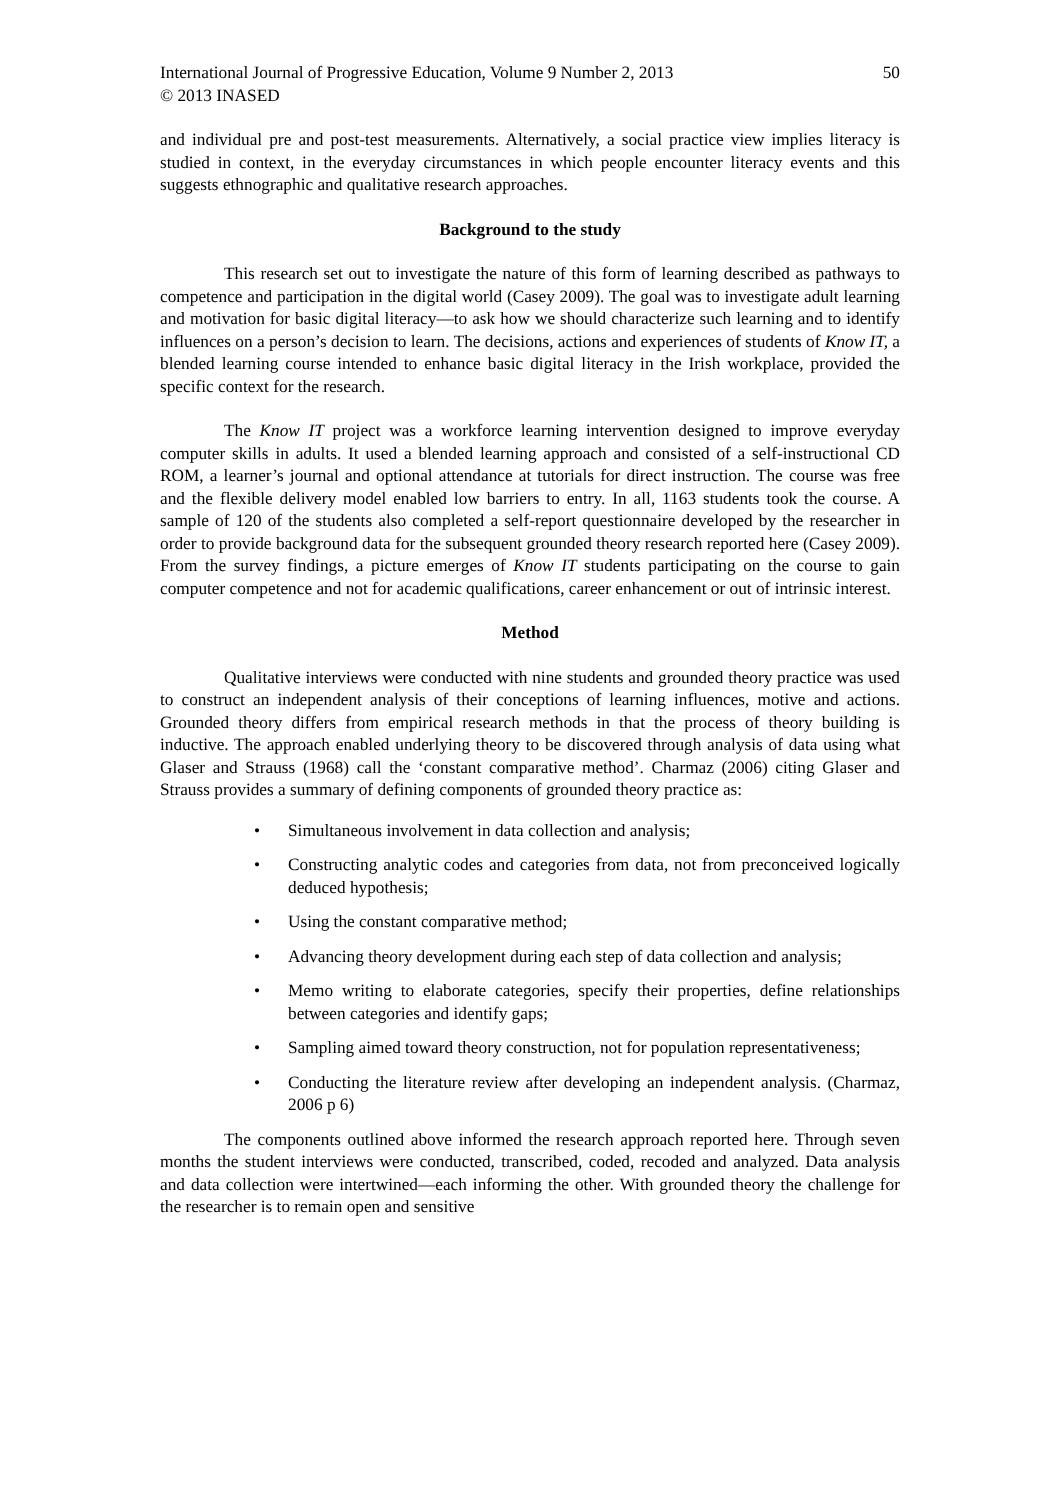International Journal of Progressive Education, Volume 9 Number 2, 2013 50
© 2013 INASED
and individual pre and post-test measurements. Alternatively, a social practice view implies literacy is studied in context, in the everyday circumstances in which people encounter literacy events and this suggests ethnographic and qualitative research approaches.
Background to the study
This research set out to investigate the nature of this form of learning described as pathways to competence and participation in the digital world (Casey 2009). The goal was to investigate adult learning and motivation for basic digital literacy—to ask how we should characterize such learning and to identify influences on a person’s decision to learn. The decisions, actions and experiences of students of Know IT, a blended learning course intended to enhance basic digital literacy in the Irish workplace, provided the specific context for the research.
The Know IT project was a workforce learning intervention designed to improve everyday computer skills in adults. It used a blended learning approach and consisted of a self-instructional CD ROM, a learner’s journal and optional attendance at tutorials for direct instruction. The course was free and the flexible delivery model enabled low barriers to entry. In all, 1163 students took the course. A sample of 120 of the students also completed a self-report questionnaire developed by the researcher in order to provide background data for the subsequent grounded theory research reported here (Casey 2009). From the survey findings, a picture emerges of Know IT students participating on the course to gain computer competence and not for academic qualifications, career enhancement or out of intrinsic interest.
Method
Qualitative interviews were conducted with nine students and grounded theory practice was used to construct an independent analysis of their conceptions of learning influences, motive and actions. Grounded theory differs from empirical research methods in that the process of theory building is inductive. The approach enabled underlying theory to be discovered through analysis of data using what Glaser and Strauss (1968) call the ‘constant comparative method’. Charmaz (2006) citing Glaser and Strauss provides a summary of defining components of grounded theory practice as:
• Simultaneous involvement in data collection and analysis;
• Constructing analytic codes and categories from data, not from preconceived logically deduced hypothesis;
• Using the constant comparative method;
• Advancing theory development during each step of data collection and analysis;
• Memo writing to elaborate categories, specify their properties, define relationships between categories and identify gaps;
• Sampling aimed toward theory construction, not for population representativeness;
• Conducting the literature review after developing an independent analysis. (Charmaz, 2006 p 6)
The components outlined above informed the research approach reported here. Through seven months the student interviews were conducted, transcribed, coded, recoded and analyzed. Data analysis and data collection were intertwined—each informing the other. With grounded theory the challenge for the researcher is to remain open and sensitive